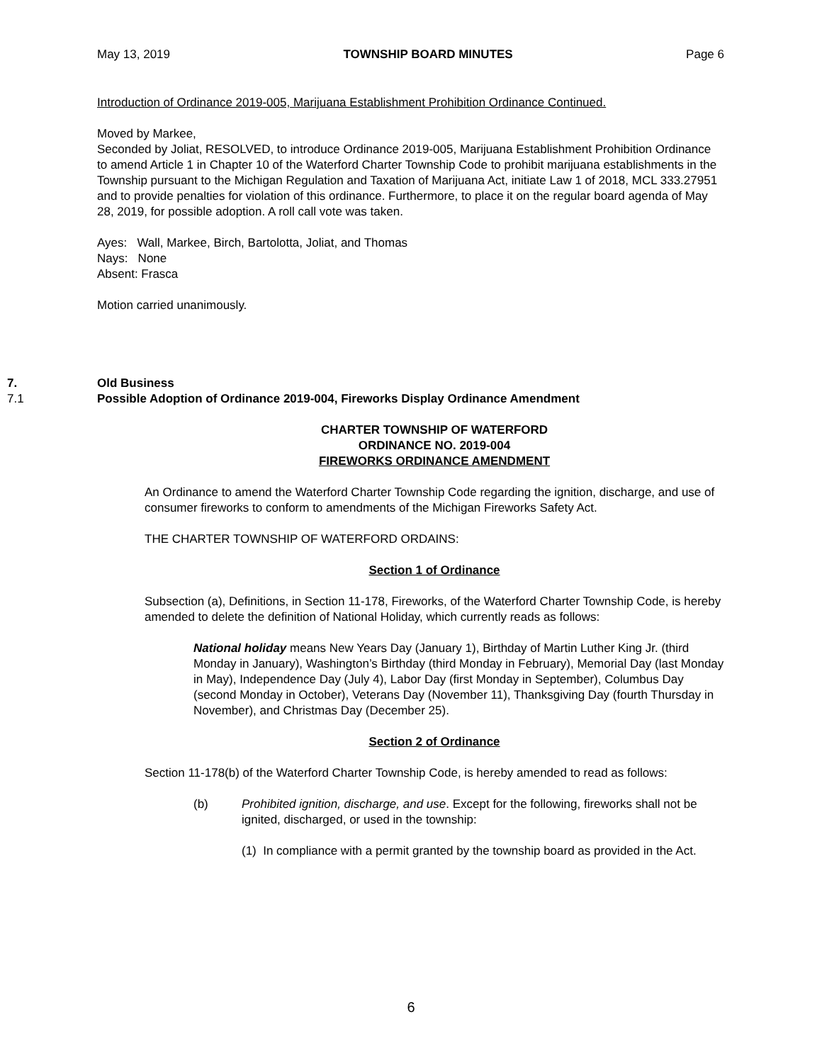May 13, 2019 TOWNSHIP BOARD MINUTES Page 6
Introduction of Ordinance 2019-005, Marijuana Establishment Prohibition Ordinance Continued.
Moved by Markee,
Seconded by Joliat, RESOLVED, to introduce Ordinance 2019-005, Marijuana Establishment Prohibition Ordinance to amend Article 1 in Chapter 10 of the Waterford Charter Township Code to prohibit marijuana establishments in the Township pursuant to the Michigan Regulation and Taxation of Marijuana Act, initiate Law 1 of 2018, MCL 333.27951 and to provide penalties for violation of this ordinance. Furthermore, to place it on the regular board agenda of May 28, 2019, for possible adoption. A roll call vote was taken.
Ayes: Wall, Markee, Birch, Bartolotta, Joliat, and Thomas
Nays: None
Absent: Frasca
Motion carried unanimously.
7. Old Business
7.1 Possible Adoption of Ordinance 2019-004, Fireworks Display Ordinance Amendment
CHARTER TOWNSHIP OF WATERFORD
ORDINANCE NO. 2019-004
FIREWORKS ORDINANCE AMENDMENT
An Ordinance to amend the Waterford Charter Township Code regarding the ignition, discharge, and use of consumer fireworks to conform to amendments of the Michigan Fireworks Safety Act.
THE CHARTER TOWNSHIP OF WATERFORD ORDAINS:
Section 1 of Ordinance
Subsection (a), Definitions, in Section 11-178, Fireworks, of the Waterford Charter Township Code, is hereby amended to delete the definition of National Holiday, which currently reads as follows:
National holiday means New Years Day (January 1), Birthday of Martin Luther King Jr. (third Monday in January), Washington’s Birthday (third Monday in February), Memorial Day (last Monday in May), Independence Day (July 4), Labor Day (first Monday in September), Columbus Day (second Monday in October), Veterans Day (November 11), Thanksgiving Day (fourth Thursday in November), and Christmas Day (December 25).
Section 2 of Ordinance
Section 11-178(b) of the Waterford Charter Township Code, is hereby amended to read as follows:
(b) Prohibited ignition, discharge, and use. Except for the following, fireworks shall not be ignited, discharged, or used in the township:
(1) In compliance with a permit granted by the township board as provided in the Act.
6